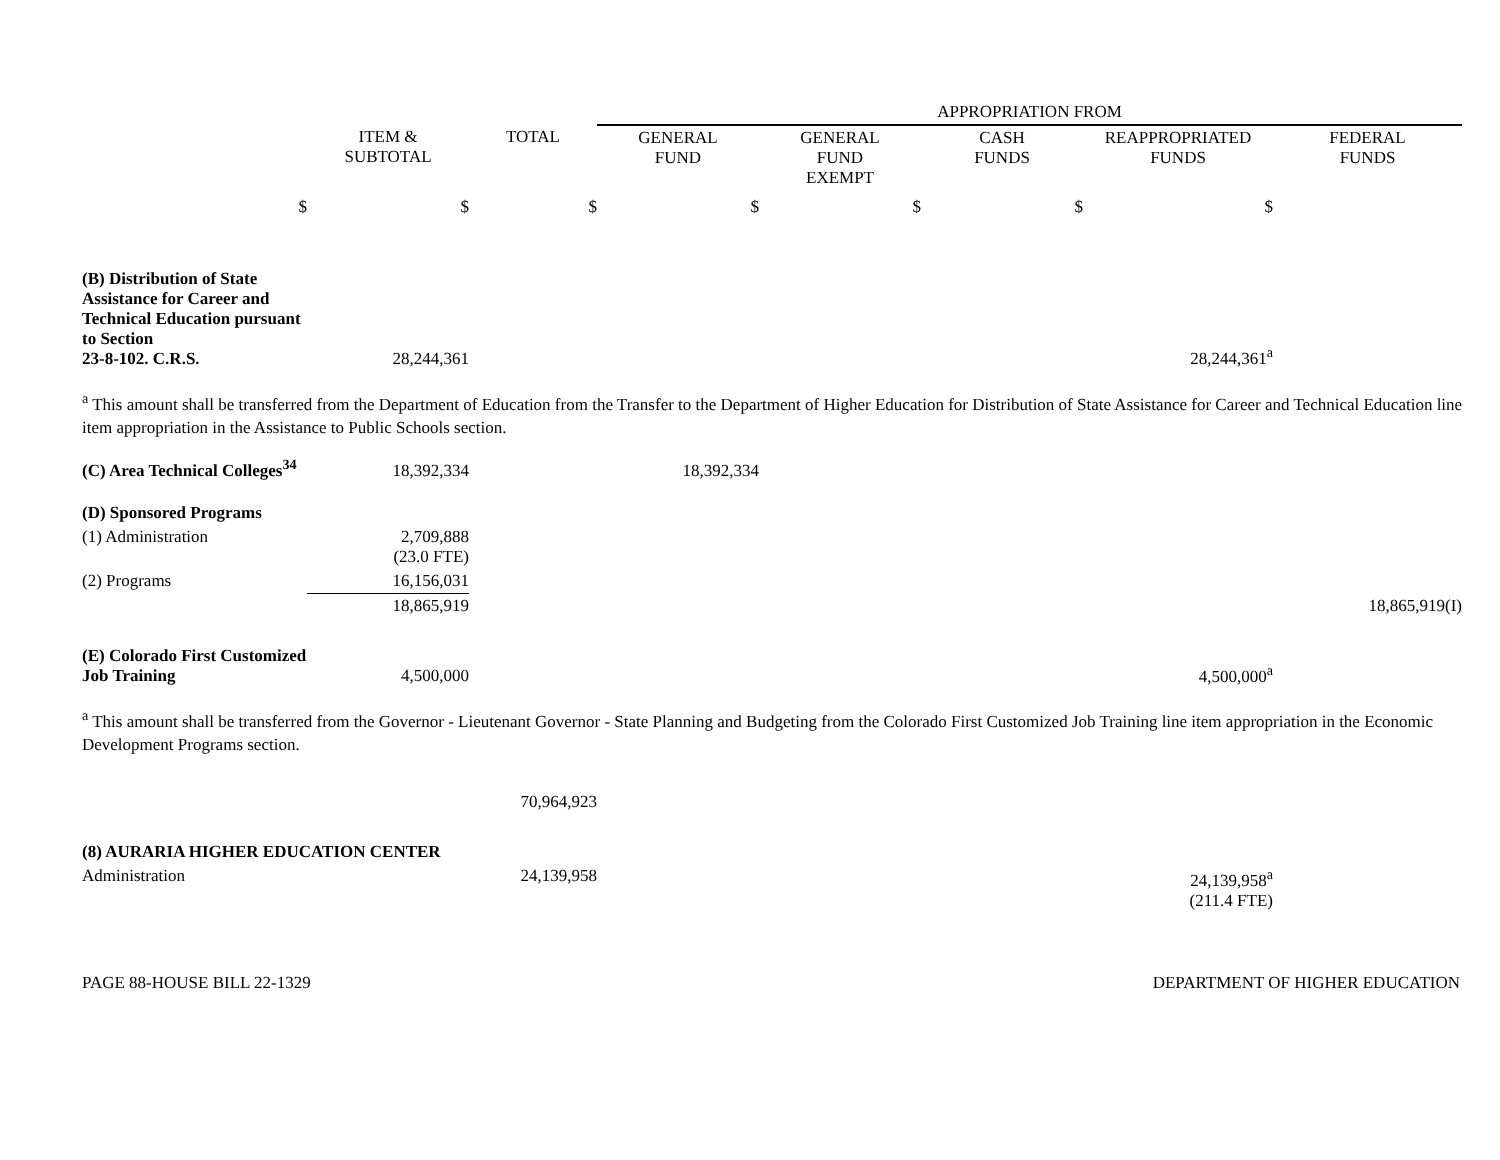| | | | APPROPRIATION FROM | | | | |
| --- | --- | --- | --- | --- | --- | --- | --- |
| | ITEM & SUBTOTAL | TOTAL | GENERAL FUND | GENERAL FUND EXEMPT | CASH FUNDS | REAPPROPRIATED FUNDS | FEDERAL FUNDS |
| $ | $ | $ | $ | $ | $ | $ | |
| (B) Distribution of State Assistance for Career and Technical Education pursuant to Section 23-8-102. C.R.S. | 28,244,361 | | | | | 28,244,361<sup>a</sup> | |
<sup>a</sup> This amount shall be transferred from the Department of Education from the Transfer to the Department of Higher Education for Distribution of State Assistance for Career and Technical Education line item appropriation in the Assistance to Public Schools section.
| (C) Area Technical Colleges<sup>34</sup> | 18,392,334 | | 18,392,334 | | | | |
| (D) Sponsored Programs | | | | | | | |
| (1) Administration | 2,709,888 (23.0 FTE) | | | | | | |
| (2) Programs | 16,156,031 | | | | | | |
| | 18,865,919 | | | | | | 18,865,919(I) |
| (E) Colorado First Customized Job Training | 4,500,000 | | | | | 4,500,000<sup>a</sup> | |
<sup>a</sup> This amount shall be transferred from the Governor - Lieutenant Governor - State Planning and Budgeting from the Colorado First Customized Job Training line item appropriation in the Economic Development Programs section.
| | | 70,964,923 | | | | | |
| (8) AURARIA HIGHER EDUCATION CENTER | | | | | | | |
| Administration | | 24,139,958 | | | | 24,139,958<sup>a</sup> (211.4 FTE) | |
PAGE 88-HOUSE BILL 22-1329 DEPARTMENT OF HIGHER EDUCATION